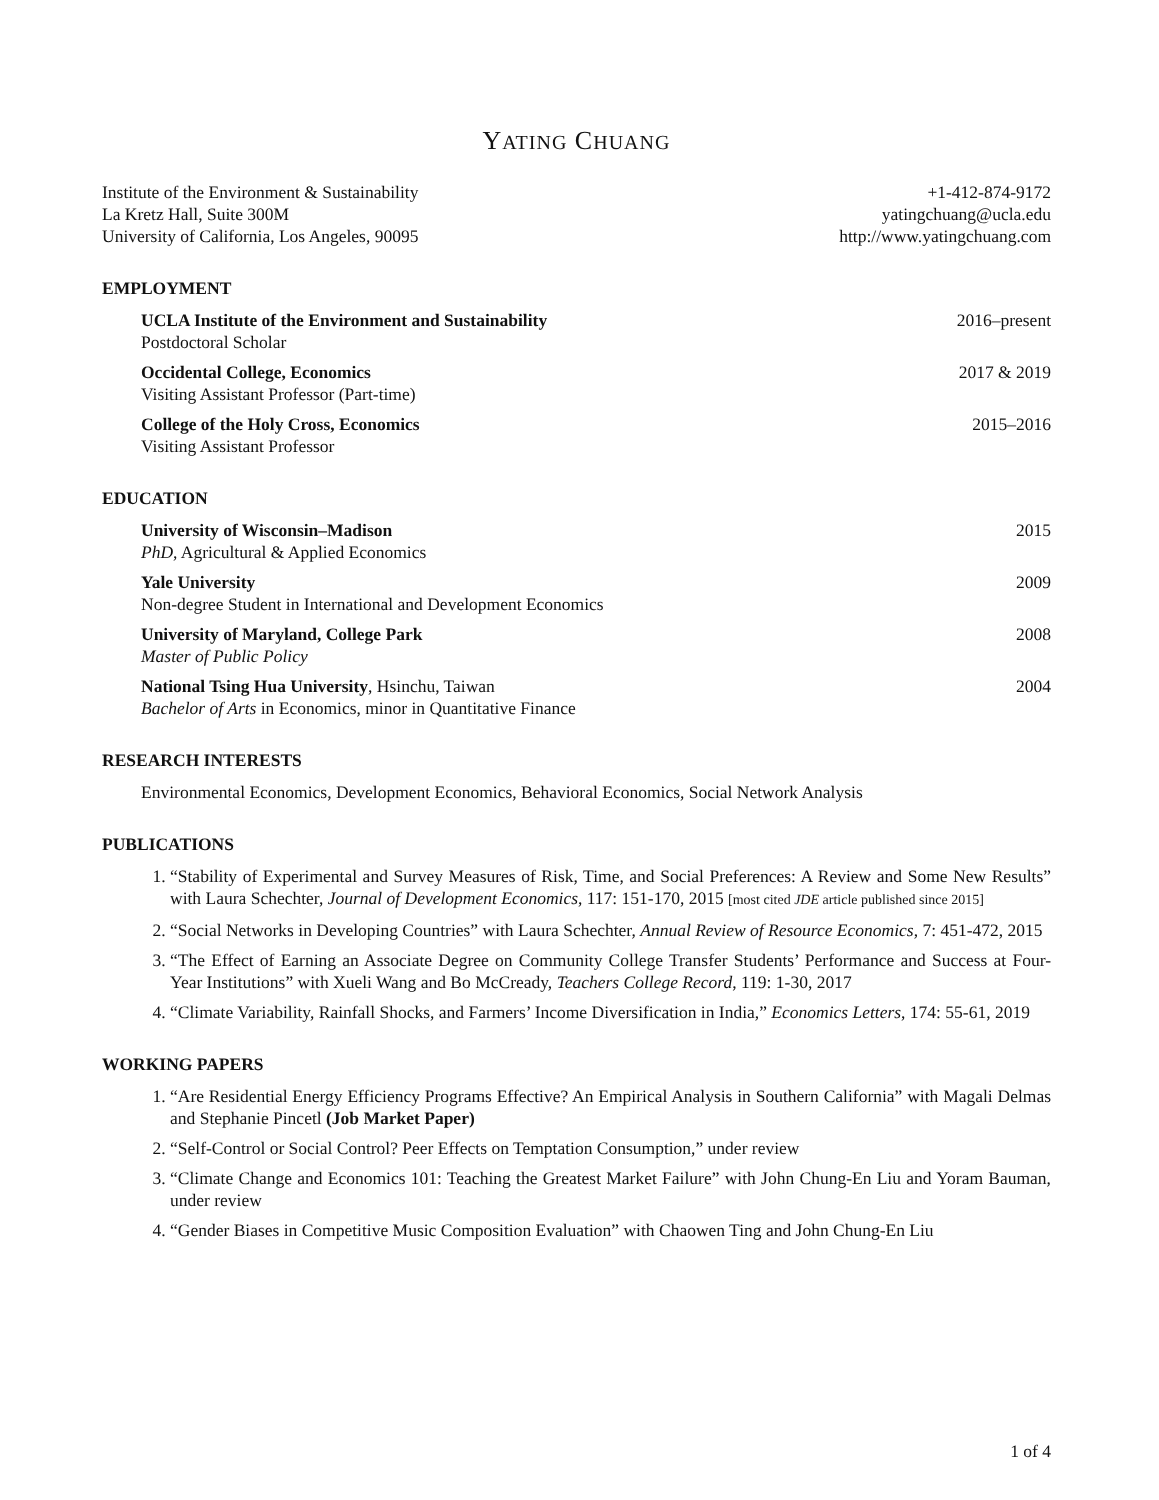YATING CHUANG
Institute of the Environment & Sustainability
La Kretz Hall, Suite 300M
University of California, Los Angeles, 90095
+1-412-874-9172
yatingchuang@ucla.edu
http://www.yatingchuang.com
EMPLOYMENT
UCLA Institute of the Environment and Sustainability 2016–present
Postdoctoral Scholar
Occidental College, Economics 2017 & 2019
Visiting Assistant Professor (Part-time)
College of the Holy Cross, Economics 2015–2016
Visiting Assistant Professor
EDUCATION
University of Wisconsin–Madison 2015
PhD, Agricultural & Applied Economics
Yale University 2009
Non-degree Student in International and Development Economics
University of Maryland, College Park 2008
Master of Public Policy
National Tsing Hua University, Hsinchu, Taiwan 2004
Bachelor of Arts in Economics, minor in Quantitative Finance
RESEARCH INTERESTS
Environmental Economics, Development Economics, Behavioral Economics, Social Network Analysis
PUBLICATIONS
1. “Stability of Experimental and Survey Measures of Risk, Time, and Social Preferences: A Review and Some New Results” with Laura Schechter, Journal of Development Economics, 117: 151-170, 2015 [most cited JDE article published since 2015]
2. “Social Networks in Developing Countries” with Laura Schechter, Annual Review of Resource Economics, 7: 451-472, 2015
3. “The Effect of Earning an Associate Degree on Community College Transfer Students’ Performance and Success at Four-Year Institutions” with Xueli Wang and Bo McCready, Teachers College Record, 119: 1-30, 2017
4. “Climate Variability, Rainfall Shocks, and Farmers’ Income Diversification in India,” Economics Letters, 174: 55-61, 2019
WORKING PAPERS
1. “Are Residential Energy Efficiency Programs Effective? An Empirical Analysis in Southern California” with Magali Delmas and Stephanie Pincetl (Job Market Paper)
2. “Self-Control or Social Control? Peer Effects on Temptation Consumption,” under review
3. “Climate Change and Economics 101: Teaching the Greatest Market Failure” with John Chung-En Liu and Yoram Bauman, under review
4. “Gender Biases in Competitive Music Composition Evaluation” with Chaowen Ting and John Chung-En Liu
1 of 4